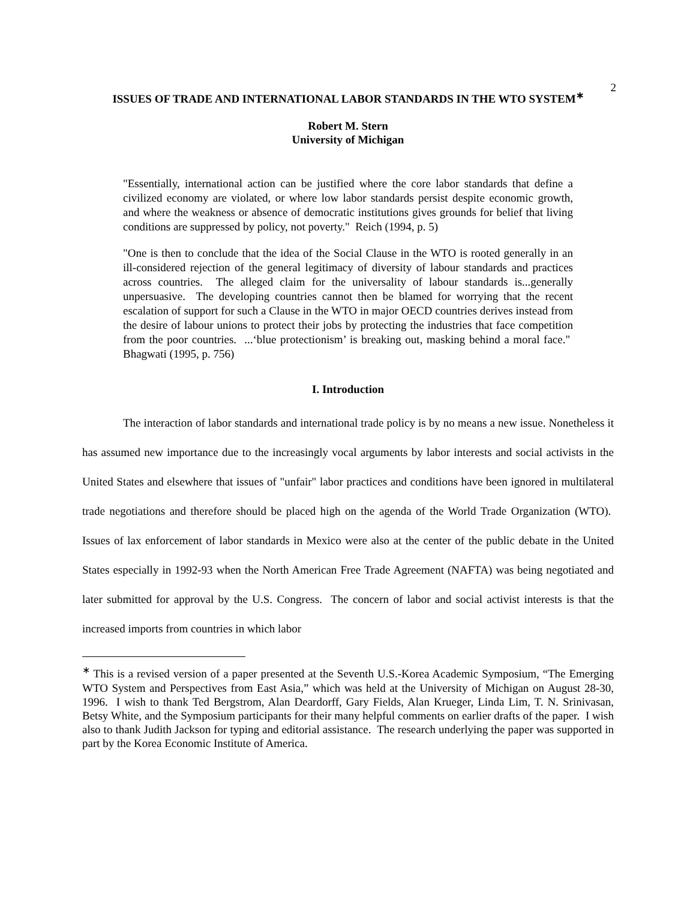2
ISSUES OF TRADE AND INTERNATIONAL LABOR STANDARDS IN THE WTO SYSTEM<sup>∗</sup>
Robert M. Stern
University of Michigan
"Essentially, international action can be justified where the core labor standards that define a civilized economy are violated, or where low labor standards persist despite economic growth, and where the weakness or absence of democratic institutions gives grounds for belief that living conditions are suppressed by policy, not poverty." Reich (1994, p. 5)
"One is then to conclude that the idea of the Social Clause in the WTO is rooted generally in an ill-considered rejection of the general legitimacy of diversity of labour standards and practices across countries. The alleged claim for the universality of labour standards is...generally unpersuasive. The developing countries cannot then be blamed for worrying that the recent escalation of support for such a Clause in the WTO in major OECD countries derives instead from the desire of labour unions to protect their jobs by protecting the industries that face competition from the poor countries. ...‘blue protectionism’ is breaking out, masking behind a moral face." Bhagwati (1995, p. 756)
I. Introduction
The interaction of labor standards and international trade policy is by no means a new issue. Nonetheless it has assumed new importance due to the increasingly vocal arguments by labor interests and social activists in the United States and elsewhere that issues of "unfair" labor practices and conditions have been ignored in multilateral trade negotiations and therefore should be placed high on the agenda of the World Trade Organization (WTO). Issues of lax enforcement of labor standards in Mexico were also at the center of the public debate in the United States especially in 1992-93 when the North American Free Trade Agreement (NAFTA) was being negotiated and later submitted for approval by the U.S. Congress. The concern of labor and social activist interests is that the increased imports from countries in which labor
<sup>∗</sup> This is a revised version of a paper presented at the Seventh U.S.-Korea Academic Symposium, “The Emerging WTO System and Perspectives from East Asia,” which was held at the University of Michigan on August 28-30, 1996. I wish to thank Ted Bergstrom, Alan Deardorff, Gary Fields, Alan Krueger, Linda Lim, T. N. Srinivasan, Betsy White, and the Symposium participants for their many helpful comments on earlier drafts of the paper. I wish also to thank Judith Jackson for typing and editorial assistance. The research underlying the paper was supported in part by the Korea Economic Institute of America.